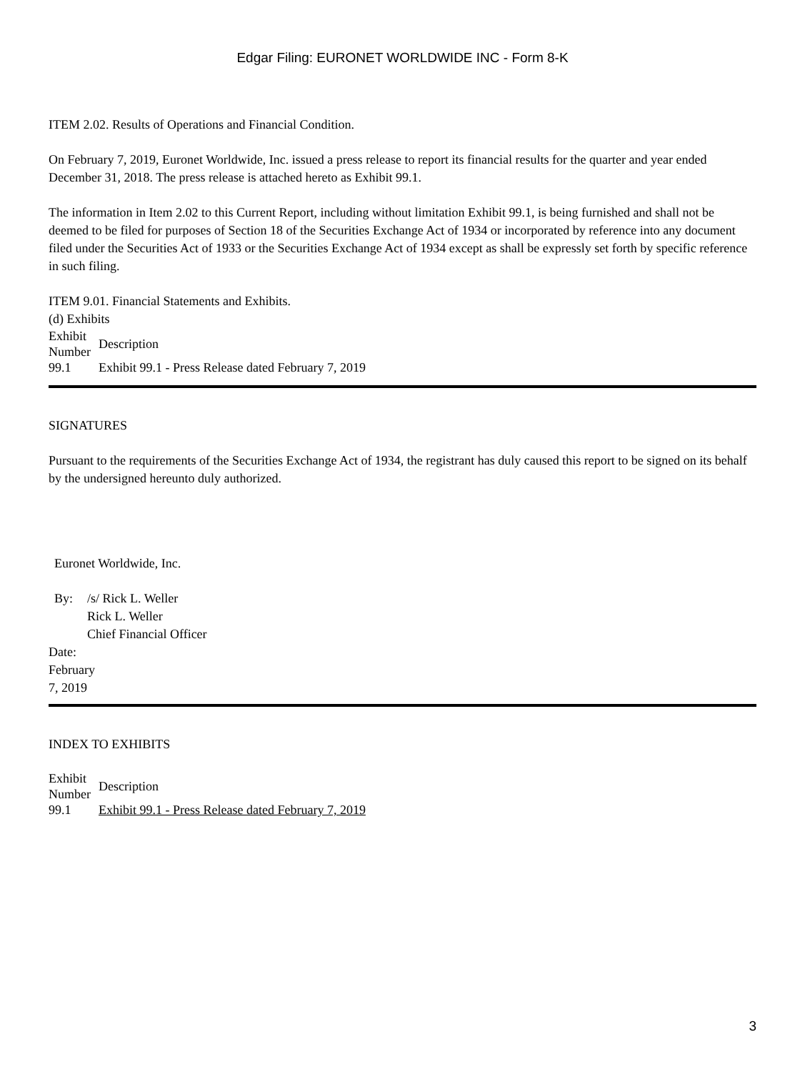Edgar Filing: EURONET WORLDWIDE INC - Form 8-K
ITEM 2.02. Results of Operations and Financial Condition.
On February 7, 2019, Euronet Worldwide, Inc. issued a press release to report its financial results for the quarter and year ended December 31, 2018. The press release is attached hereto as Exhibit 99.1.
The information in Item 2.02 to this Current Report, including without limitation Exhibit 99.1, is being furnished and shall not be deemed to be filed for purposes of Section 18 of the Securities Exchange Act of 1934 or incorporated by reference into any document filed under the Securities Act of 1933 or the Securities Exchange Act of 1934 except as shall be expressly set forth by specific reference in such filing.
ITEM 9.01. Financial Statements and Exhibits.
(d) Exhibits
| Exhibit Number | Description |
| 99.1 | Exhibit 99.1 - Press Release dated February 7, 2019 |
SIGNATURES
Pursuant to the requirements of the Securities Exchange Act of 1934, the registrant has duly caused this report to be signed on its behalf by the undersigned hereunto duly authorized.
Euronet Worldwide, Inc.
| By: | /s/ Rick L. Weller |
| | Rick L. Weller |
| | Chief Financial Officer |
Date: February 7, 2019
INDEX TO EXHIBITS
| Exhibit Number | Description |
| 99.1 | Exhibit 99.1 - Press Release dated February 7, 2019 |
3